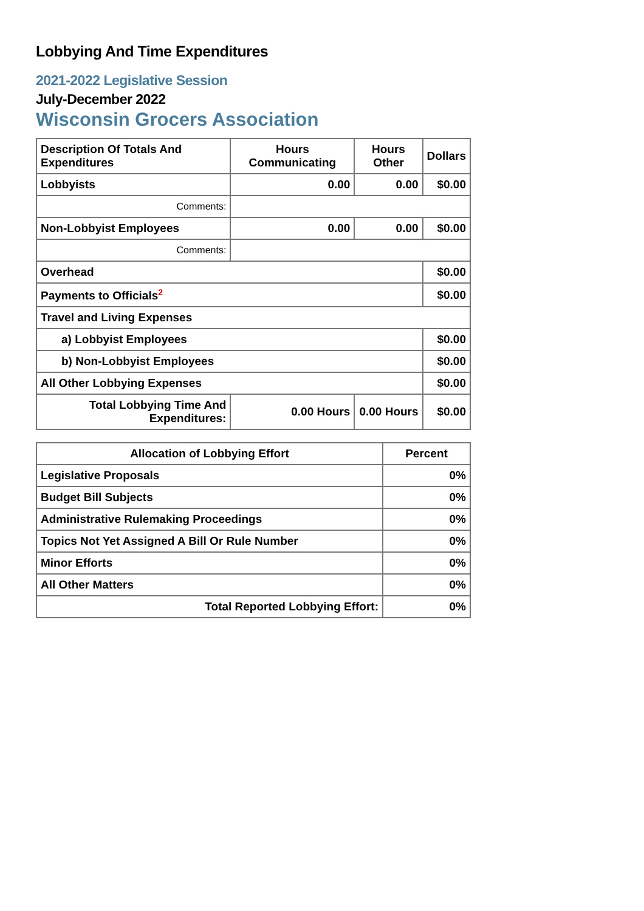Lobbying And Time Expenditures
2021-2022 Legislative Session
July-December 2022
Wisconsin Grocers Association
| Description Of Totals And Expenditures | Hours Communicating | Hours Other | Dollars |
| --- | --- | --- | --- |
| Lobbyists | 0.00 | 0.00 | $0.00 |
| Comments: | | | |
| Non-Lobbyist Employees | 0.00 | 0.00 | $0.00 |
| Comments: | | | |
| Overhead | | | $0.00 |
| Payments to Officials<sup>2</sup> | | | $0.00 |
| Travel and Living Expenses | | | |
| a) Lobbyist Employees | | | $0.00 |
| b) Non-Lobbyist Employees | | | $0.00 |
| All Other Lobbying Expenses | | | $0.00 |
| Total Lobbying Time And Expenditures: | 0.00 Hours | 0.00 Hours | $0.00 |
| Allocation of Lobbying Effort | Percent |
| --- | --- |
| Legislative Proposals | 0% |
| Budget Bill Subjects | 0% |
| Administrative Rulemaking Proceedings | 0% |
| Topics Not Yet Assigned A Bill Or Rule Number | 0% |
| Minor Efforts | 0% |
| All Other Matters | 0% |
| Total Reported Lobbying Effort: | 0% |